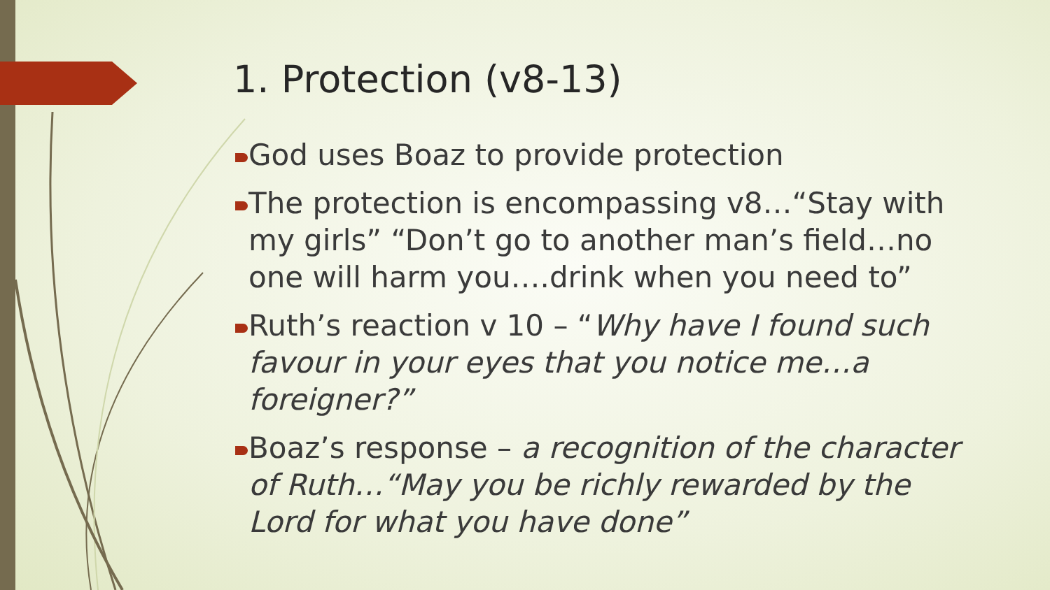1. Protection (v8-13)
God uses Boaz to provide protection
The protection is encompassing v8…“Stay with my girls” “Don’t go to another man’s field…no one will harm you….drink when you need to”
Ruth’s reaction v 10 – “Why have I found such favour in your eyes that you notice me…a foreigner?”
Boaz’s response – a recognition of the character of Ruth…“May you be richly rewarded by the Lord for what you have done”